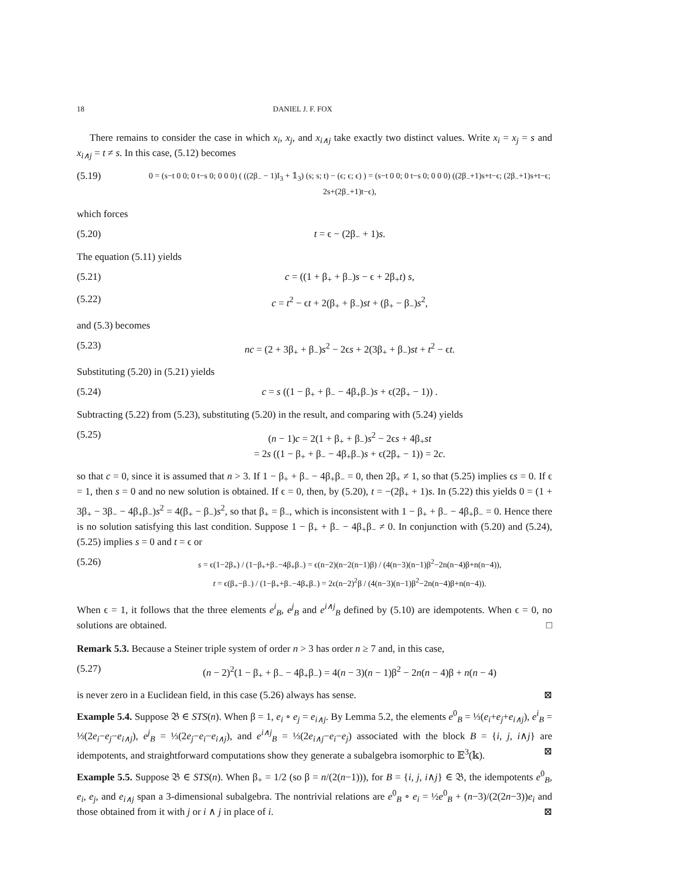18 DANIEL J. F. FOX
There remains to consider the case in which x<sub>i</sub>, x<sub>j</sub>, and x<sub>i∧j</sub> take exactly two distinct values. Write x<sub>i</sub> = x<sub>j</sub> = s and x<sub>i∧j</sub> = t ≠ s. In this case, (5.12) becomes
(5.19) 0 = (s−t 0 0; 0 t−s 0; 0 0 0) ( ((2β<sub>−</sub> − 1)I<sub>3</sub> + 𝟙<sub>3</sub>) (s; s; t) − (ϵ; ϵ; ϵ) ) = (s−t 0 0; 0 t−s 0; 0 0 0) ((2β<sub>−</sub>+1)s+t−ϵ; (2β<sub>−</sub>+1)s+t−ϵ; 2s+(2β<sub>−</sub>+1)t−ϵ),
which forces
(5.20) t = ϵ − (2β<sub>−</sub> + 1)s.
The equation (5.11) yields
(5.21) c = ((1 + β<sub>+</sub> + β<sub>−</sub>)s − ϵ + 2β<sub>+</sub>t) s,
(5.22) c = t<sup>2</sup> − ϵt + 2(β<sub>+</sub> + β<sub>−</sub>)st + (β<sub>+</sub> − β<sub>−</sub>)s<sup>2</sup>,
and (5.3) becomes
(5.23) nc = (2 + 3β<sub>+</sub> + β<sub>−</sub>)s<sup>2</sup> − 2ϵs + 2(3β<sub>+</sub> + β<sub>−</sub>)st + t<sup>2</sup> − ϵt.
Substituting (5.20) in (5.21) yields
(5.24) c = s ((1 − β<sub>+</sub> + β<sub>−</sub> − 4β<sub>+</sub>β<sub>−</sub>)s + ϵ(2β<sub>+</sub> − 1)) .
Subtracting (5.22) from (5.23), substituting (5.20) in the result, and comparing with (5.24) yields
(5.25) (n − 1)c = 2(1 + β<sub>+</sub> + β<sub>−</sub>)s<sup>2</sup> − 2ϵs + 4β<sub>+</sub>st
= 2s ((1 − β<sub>+</sub> + β<sub>−</sub> − 4β<sub>+</sub>β<sub>−</sub>)s + ϵ(2β<sub>+</sub> − 1)) = 2c.
so that c = 0, since it is assumed that n > 3. If 1 − β<sub>+</sub> + β<sub>−</sub> − 4β<sub>+</sub>β<sub>−</sub> = 0, then 2β<sub>+</sub> ≠ 1, so that (5.25) implies ϵs = 0. If ϵ = 1, then s = 0 and no new solution is obtained. If ϵ = 0, then, by (5.20), t = −(2β<sub>+</sub> + 1)s. In (5.22) this yields 0 = (1 + 3β<sub>+</sub> − 3β<sub>−</sub> − 4β<sub>+</sub>β<sub>−</sub>)s<sup>2</sup> = 4(β<sub>+</sub> − β<sub>−</sub>)s<sup>2</sup>, so that β<sub>+</sub> = β<sub>−</sub>, which is inconsistent with 1 − β<sub>+</sub> + β<sub>−</sub> − 4β<sub>+</sub>β<sub>−</sub> = 0. Hence there is no solution satisfying this last condition. Suppose 1 − β<sub>+</sub> + β<sub>−</sub> − 4β<sub>+</sub>β<sub>−</sub> ≠ 0. In conjunction with (5.20) and (5.24), (5.25) implies s = 0 and t = ϵ or
(5.26) s = ϵ(1−2β<sub>+</sub>) / (1−β<sub>+</sub>+β<sub>−</sub>−4β<sub>+</sub>β<sub>−</sub>) = ϵ(n−2)(n−2(n−1)β) / (4(n−3)(n−1)β<sup>2</sup>−2n(n−4)β+n(n−4)),
t = ϵ(β<sub>+</sub>−β<sub>−</sub>) / (1−β<sub>+</sub>+β<sub>−</sub>−4β<sub>+</sub>β<sub>−</sub>) = 2ϵ(n−2)<sup>2</sup>β / (4(n−3)(n−1)β<sup>2</sup>−2n(n−4)β+n(n−4)).
When ϵ = 1, it follows that the three elements e<sup>i</sup><sub>B</sub>, e<sup>j</sup><sub>B</sub> and e<sup>i∧j</sup><sub>B</sub> defined by (5.10) are idempotents. When ϵ = 0, no solutions are obtained. □
Remark 5.3. Because a Steiner triple system of order n > 3 has order n ≥ 7 and, in this case,
(5.27) (n − 2)<sup>2</sup>(1 − β<sub>+</sub> + β<sub>−</sub> − 4β<sub>+</sub>β<sub>−</sub>) = 4(n − 3)(n − 1)β<sup>2</sup> − 2n(n − 4)β + n(n − 4)
is never zero in a Euclidean field, in this case (5.26) always has sense. ⊠
Example 5.4. Suppose 𝔅 ∈ STS(n). When β = 1, e<sub>i</sub> ∘ e<sub>j</sub> = e<sub>i∧j</sub>. By Lemma 5.2, the elements e<sup>0</sup><sub>B</sub> = ⅓(e<sub>i</sub>+e<sub>j</sub>+e<sub>i∧j</sub>), e<sup>i</sup><sub>B</sub> = ⅓(2e<sub>i</sub>−e<sub>j</sub>−e<sub>i∧j</sub>), e<sup>j</sup><sub>B</sub> = ⅓(2e<sub>j</sub>−e<sub>i</sub>−e<sub>i∧j</sub>), and e<sup>i∧j</sup><sub>B</sub> = ⅓(2e<sub>i∧j</sub>−e<sub>i</sub>−e<sub>j</sub>) associated with the block B = {i, j, i∧j} are idempotents, and straightforward computations show they generate a subalgebra isomorphic to 𝔼<sup>3</sup>(𝕜). ⊠
Example 5.5. Suppose 𝔅 ∈ STS(n). When β<sub>+</sub> = 1/2 (so β = n/(2(n−1))), for B = {i, j, i∧j} ∈ 𝔅, the idempotents e<sup>0</sup><sub>B</sub>, e<sub>i</sub>, e<sub>j</sub>, and e<sub>i∧j</sub> span a 3-dimensional subalgebra. The nontrivial relations are e<sup>0</sup><sub>B</sub> ∘ e<sub>i</sub> = ½e<sup>0</sup><sub>B</sub> + (n−3)/(2(2n−3))e<sub>i</sub> and those obtained from it with j or i ∧ j in place of i. ⊠